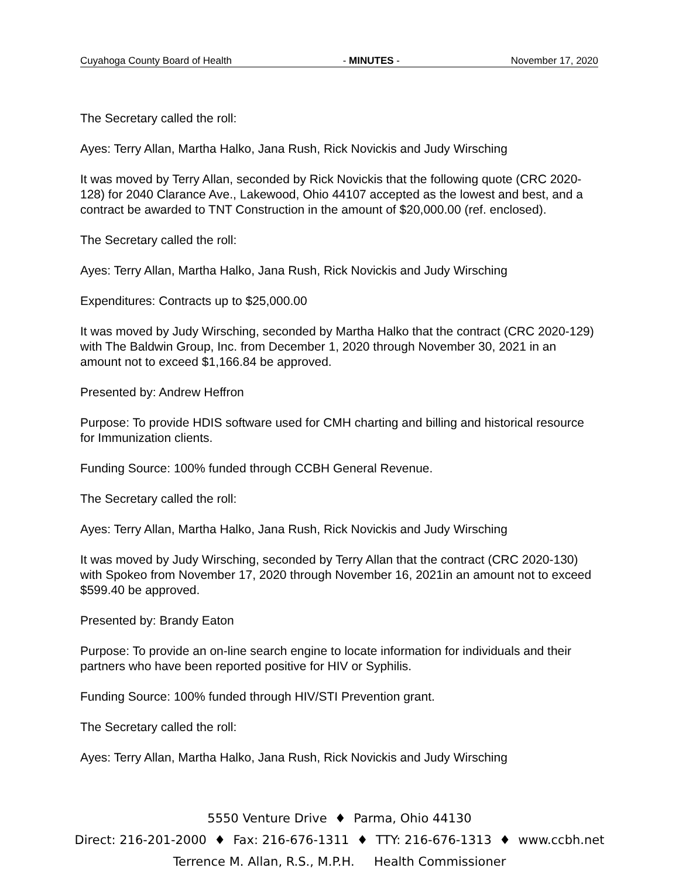Cuyahoga County Board of Health - MINUTES - November 17, 2020
The Secretary called the roll:
Ayes: Terry Allan, Martha Halko, Jana Rush, Rick Novickis and Judy Wirsching
It was moved by Terry Allan, seconded by Rick Novickis that the following quote (CRC 2020-128) for 2040 Clarance Ave., Lakewood, Ohio 44107 accepted as the lowest and best, and a contract be awarded to TNT Construction in the amount of $20,000.00 (ref. enclosed).
The Secretary called the roll:
Ayes: Terry Allan, Martha Halko, Jana Rush, Rick Novickis and Judy Wirsching
Expenditures: Contracts up to $25,000.00
It was moved by Judy Wirsching, seconded by Martha Halko that the contract (CRC 2020-129) with The Baldwin Group, Inc. from December 1, 2020 through November 30, 2021 in an amount not to exceed $1,166.84 be approved.
Presented by: Andrew Heffron
Purpose: To provide HDIS software used for CMH charting and billing and historical resource for Immunization clients.
Funding Source: 100% funded through CCBH General Revenue.
The Secretary called the roll:
Ayes: Terry Allan, Martha Halko, Jana Rush, Rick Novickis and Judy Wirsching
It was moved by Judy Wirsching, seconded by Terry Allan that the contract (CRC 2020-130) with Spokeo from November 17, 2020 through November 16, 2021in an amount not to exceed $599.40 be approved.
Presented by: Brandy Eaton
Purpose: To provide an on-line search engine to locate information for individuals and their partners who have been reported positive for HIV or Syphilis.
Funding Source: 100% funded through HIV/STI Prevention grant.
The Secretary called the roll:
Ayes: Terry Allan, Martha Halko, Jana Rush, Rick Novickis and Judy Wirsching
5550 Venture Drive ♦ Parma, Ohio 44130
Direct: 216-201-2000 ♦ Fax: 216-676-1311 ♦ TTY: 216-676-1313 ♦ www.ccbh.net
Terrence M. Allan, R.S., M.P.H. Health Commissioner